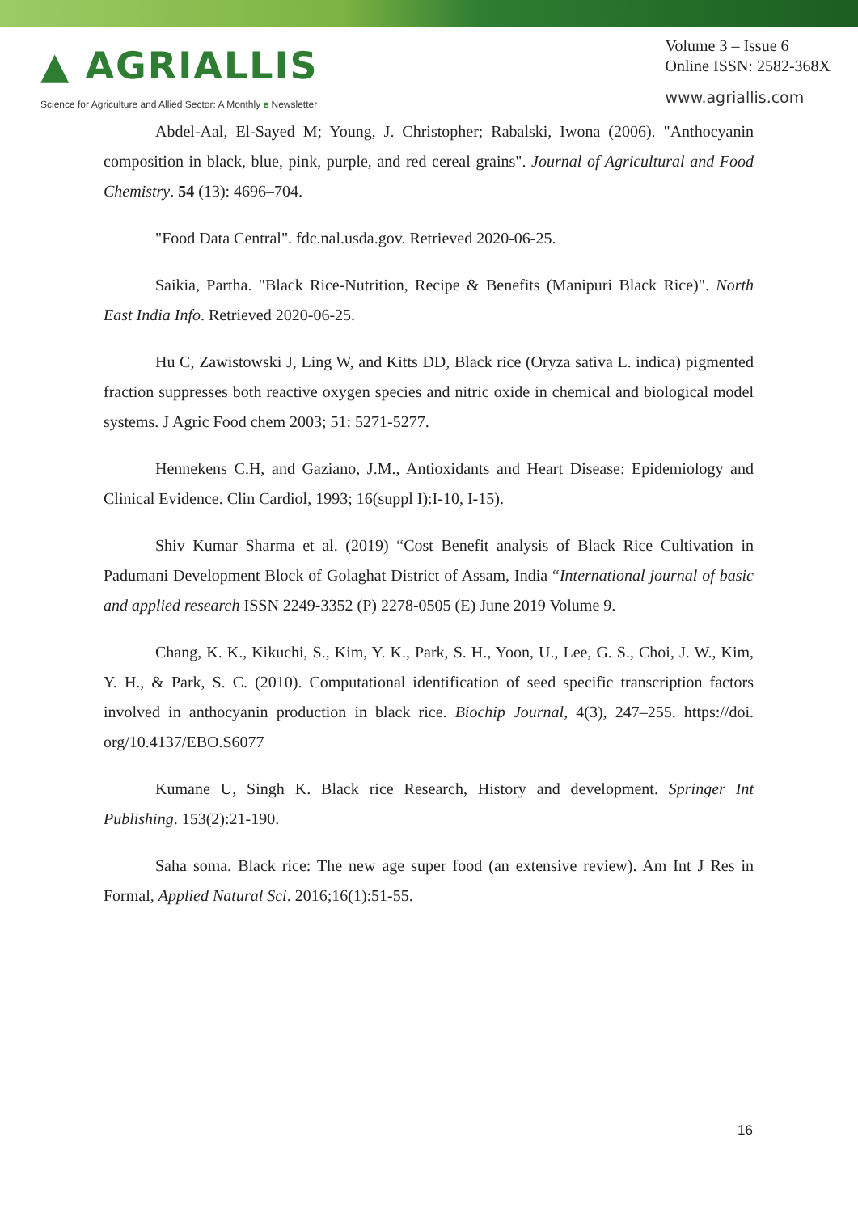▲ AGRIALLIS
Science for Agriculture and Allied Sector: A Monthly e Newsletter
Volume 3 – Issue 6
Online ISSN: 2582-368X
www.agriallis.com
Abdel-Aal, El-Sayed M; Young, J. Christopher; Rabalski, Iwona (2006). "Anthocyanin composition in black, blue, pink, purple, and red cereal grains". Journal of Agricultural and Food Chemistry. 54 (13): 4696–704.
"Food Data Central". fdc.nal.usda.gov. Retrieved 2020-06-25.
Saikia, Partha. "Black Rice-Nutrition, Recipe & Benefits (Manipuri Black Rice)". North East India Info. Retrieved 2020-06-25.
Hu C, Zawistowski J, Ling W, and Kitts DD, Black rice (Oryza sativa L. indica) pigmented fraction suppresses both reactive oxygen species and nitric oxide in chemical and biological model systems. J Agric Food chem 2003; 51: 5271-5277.
Hennekens C.H, and Gaziano, J.M., Antioxidants and Heart Disease: Epidemiology and Clinical Evidence. Clin Cardiol, 1993; 16(suppl I):I-10, I-15).
Shiv Kumar Sharma et al. (2019) “Cost Benefit analysis of Black Rice Cultivation in Padumani Development Block of Golaghat District of Assam, India “International journal of basic and applied research ISSN 2249-3352 (P) 2278-0505 (E) June 2019 Volume 9.
Chang, K. K., Kikuchi, S., Kim, Y. K., Park, S. H., Yoon, U., Lee, G. S., Choi, J. W., Kim, Y. H., & Park, S. C. (2010). Computational identification of seed specific transcription factors involved in anthocyanin production in black rice. Biochip Journal, 4(3), 247–255. https://doi. org/10.4137/EBO.S6077
Kumane U, Singh K. Black rice Research, History and development. Springer Int Publishing. 153(2):21-190.
Saha soma. Black rice: The new age super food (an extensive review). Am Int J Res in Formal, Applied Natural Sci. 2016;16(1):51-55.
16